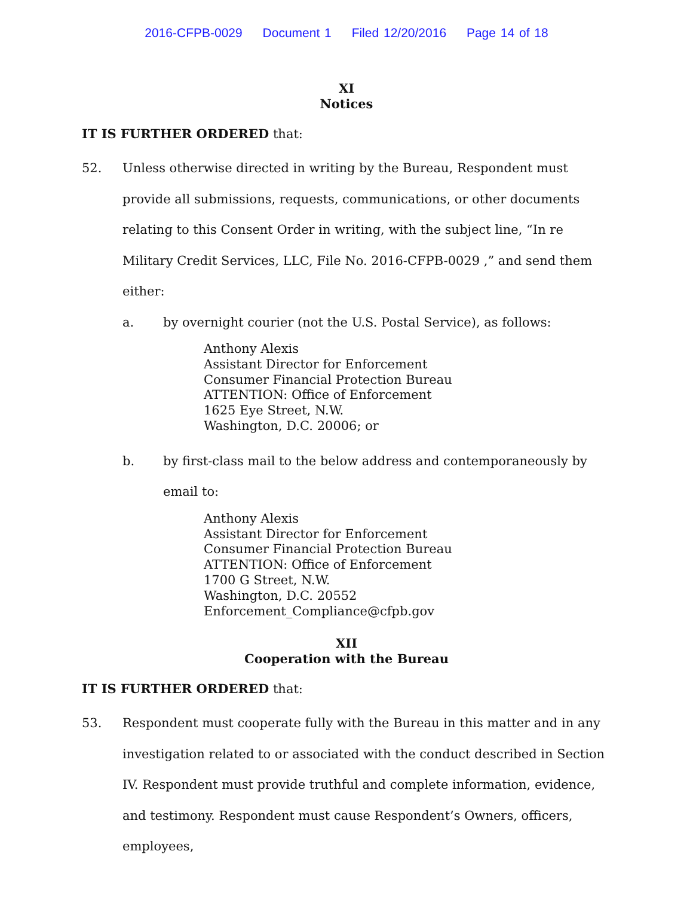2016-CFPB-0029 Document 1 Filed 12/20/2016 Page 14 of 18
XI
Notices
IT IS FURTHER ORDERED that:
52. Unless otherwise directed in writing by the Bureau, Respondent must provide all submissions, requests, communications, or other documents relating to this Consent Order in writing, with the subject line, “In re Military Credit Services, LLC, File No. 2016-CFPB-0029 ,” and send them either:
a. by overnight courier (not the U.S. Postal Service), as follows:
Anthony Alexis
Assistant Director for Enforcement
Consumer Financial Protection Bureau
ATTENTION: Office of Enforcement
1625 Eye Street, N.W.
Washington, D.C. 20006; or
b. by first-class mail to the below address and contemporaneously by email to:
Anthony Alexis
Assistant Director for Enforcement
Consumer Financial Protection Bureau
ATTENTION: Office of Enforcement
1700 G Street, N.W.
Washington, D.C. 20552
Enforcement_Compliance@cfpb.gov
XII
Cooperation with the Bureau
IT IS FURTHER ORDERED that:
53. Respondent must cooperate fully with the Bureau in this matter and in any investigation related to or associated with the conduct described in Section IV. Respondent must provide truthful and complete information, evidence, and testimony. Respondent must cause Respondent’s Owners, officers, employees,